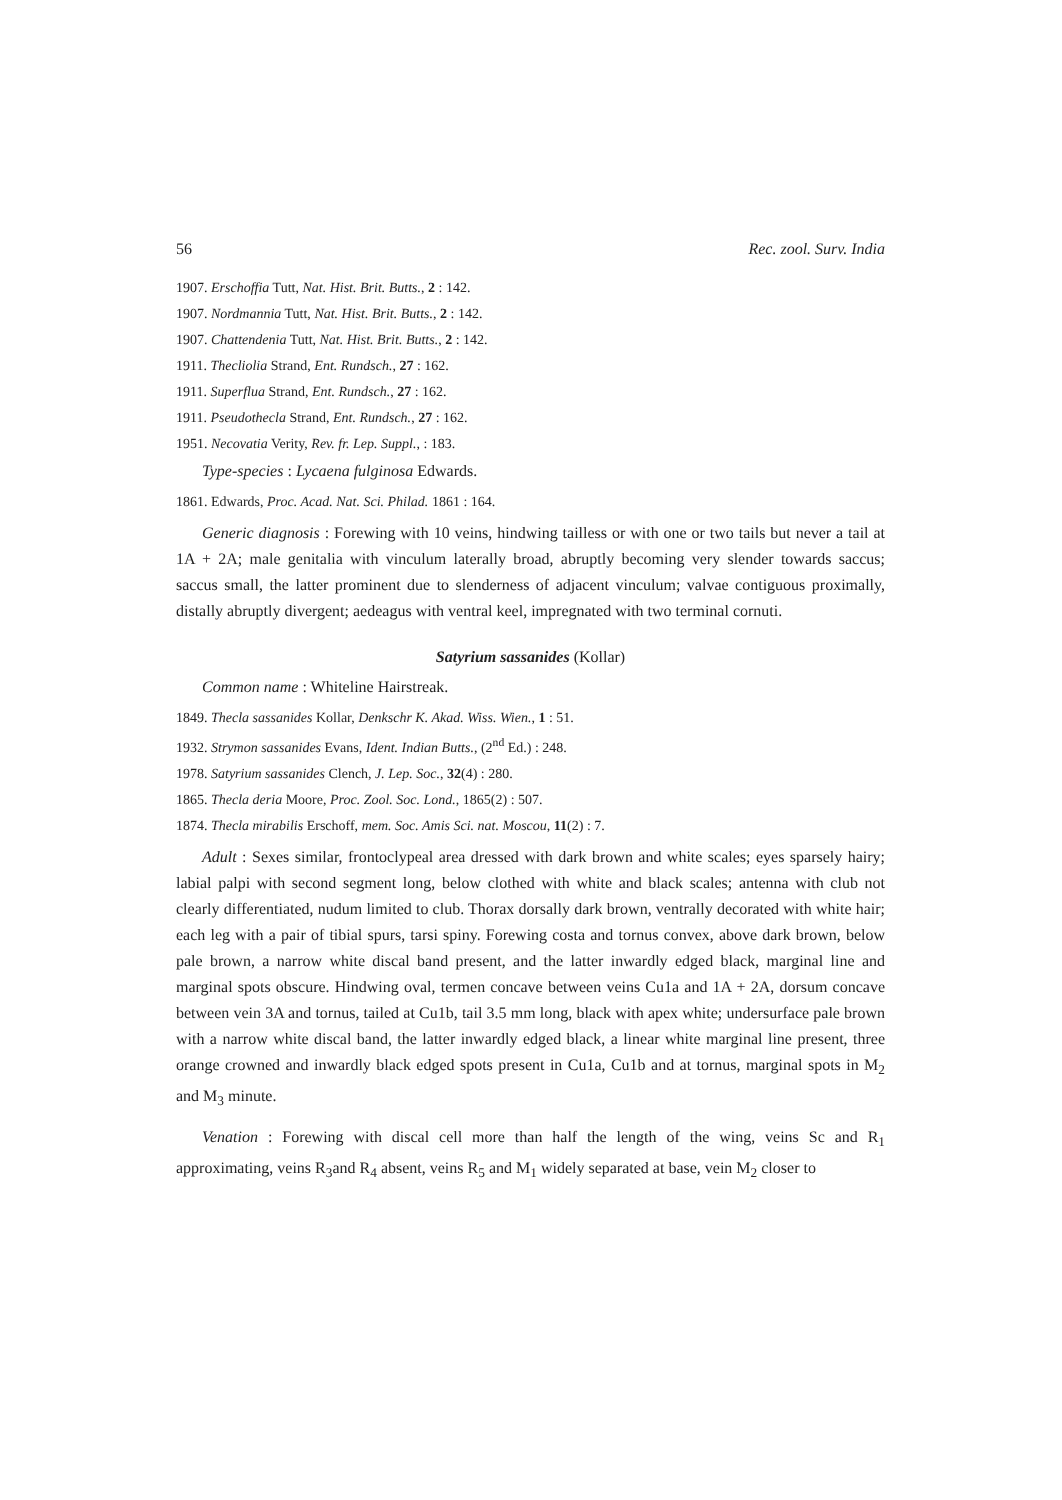56 Rec. zool. Surv. India
1907. Erschoffia Tutt, Nat. Hist. Brit. Butts., 2 : 142.
1907. Nordmannia Tutt, Nat. Hist. Brit. Butts., 2 : 142.
1907. Chattendenia Tutt, Nat. Hist. Brit. Butts., 2 : 142.
1911. Thecliolia Strand, Ent. Rundsch., 27 : 162.
1911. Superflua Strand, Ent. Rundsch., 27 : 162.
1911. Pseudothecla Strand, Ent. Rundsch., 27 : 162.
1951. Necovatia Verity, Rev. fr. Lep. Suppl., : 183.
Type-species : Lycaena fulginosa Edwards.
1861. Edwards, Proc. Acad. Nat. Sci. Philad. 1861 : 164.
Generic diagnosis : Forewing with 10 veins, hindwing tailless or with one or two tails but never a tail at 1A + 2A; male genitalia with vinculum laterally broad, abruptly becoming very slender towards saccus; saccus small, the latter prominent due to slenderness of adjacent vinculum; valvae contiguous proximally, distally abruptly divergent; aedeagus with ventral keel, impregnated with two terminal cornuti.
Satyrium sassanides (Kollar)
Common name : Whiteline Hairstreak.
1849. Thecla sassanides Kollar, Denkschr K. Akad. Wiss. Wien., 1 : 51.
1932. Strymon sassanides Evans, Ident. Indian Butts., (2<sup>nd</sup> Ed.) : 248.
1978. Satyrium sassanides Clench, J. Lep. Soc., 32(4) : 280.
1865. Thecla deria Moore, Proc. Zool. Soc. Lond., 1865(2) : 507.
1874. Thecla mirabilis Erschoff, mem. Soc. Amis Sci. nat. Moscou, 11(2) : 7.
Adult : Sexes similar, frontoclypeal area dressed with dark brown and white scales; eyes sparsely hairy; labial palpi with second segment long, below clothed with white and black scales; antenna with club not clearly differentiated, nudum limited to club. Thorax dorsally dark brown, ventrally decorated with white hair; each leg with a pair of tibial spurs, tarsi spiny. Forewing costa and tornus convex, above dark brown, below pale brown, a narrow white discal band present, and the latter inwardly edged black, marginal line and marginal spots obscure. Hindwing oval, termen concave between veins Cu1a and 1A + 2A, dorsum concave between vein 3A and tornus, tailed at Cu1b, tail 3.5 mm long, black with apex white; undersurface pale brown with a narrow white discal band, the latter inwardly edged black, a linear white marginal line present, three orange crowned and inwardly black edged spots present in Cu1a, Cu1b and at tornus, marginal spots in M<sub>2</sub> and M<sub>3</sub> minute.
Venation : Forewing with discal cell more than half the length of the wing, veins Sc and R<sub>1</sub> approximating, veins R<sub>3</sub>and R<sub>4</sub> absent, veins R<sub>5</sub> and M<sub>1</sub> widely separated at base, vein M<sub>2</sub> closer to